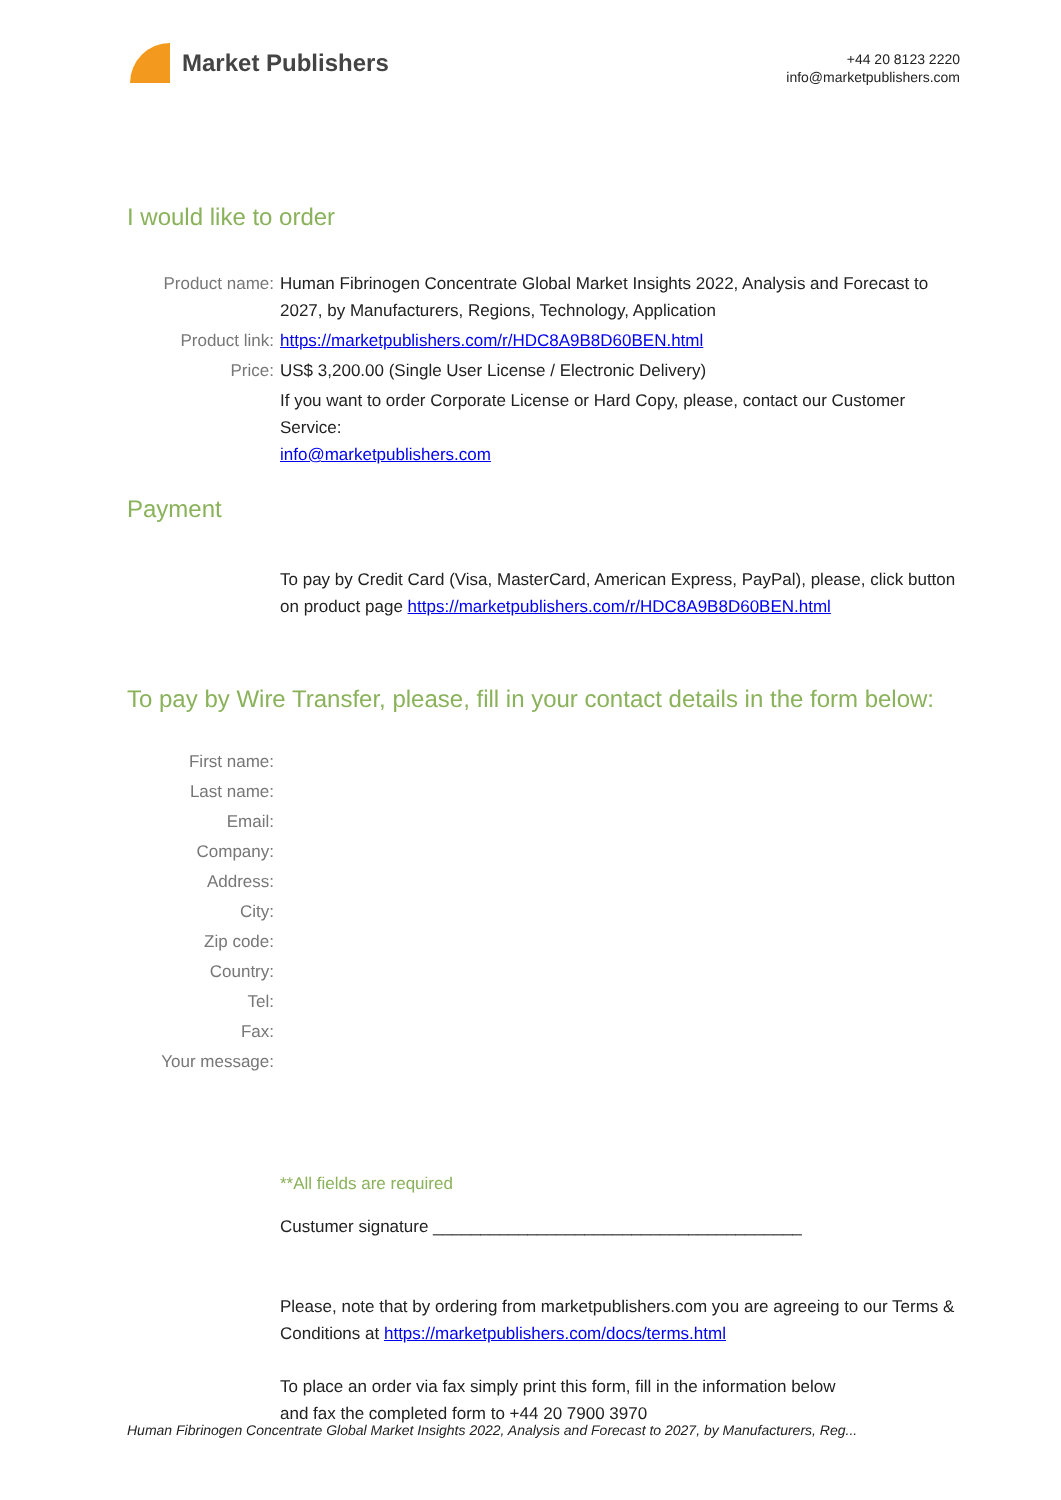Market Publishers
+44 20 8123 2220
info@marketpublishers.com
I would like to order
Product name: Human Fibrinogen Concentrate Global Market Insights 2022, Analysis and Forecast to 2027, by Manufacturers, Regions, Technology, Application
Product link: https://marketpublishers.com/r/HDC8A9B8D60BEN.html
Price: US$ 3,200.00 (Single User License / Electronic Delivery)
If you want to order Corporate License or Hard Copy, please, contact our Customer Service:
info@marketpublishers.com
Payment
To pay by Credit Card (Visa, MasterCard, American Express, PayPal), please, click button on product page https://marketpublishers.com/r/HDC8A9B8D60BEN.html
To pay by Wire Transfer, please, fill in your contact details in the form below:
First name:
Last name:
Email:
Company:
Address:
City:
Zip code:
Country:
Tel:
Fax:
Your message:
**All fields are required
Custumer signature _______________________________________
Please, note that by ordering from marketpublishers.com you are agreeing to our Terms & Conditions at https://marketpublishers.com/docs/terms.html
To place an order via fax simply print this form, fill in the information below
and fax the completed form to +44 20 7900 3970
Human Fibrinogen Concentrate Global Market Insights 2022, Analysis and Forecast to 2027, by Manufacturers, Reg...